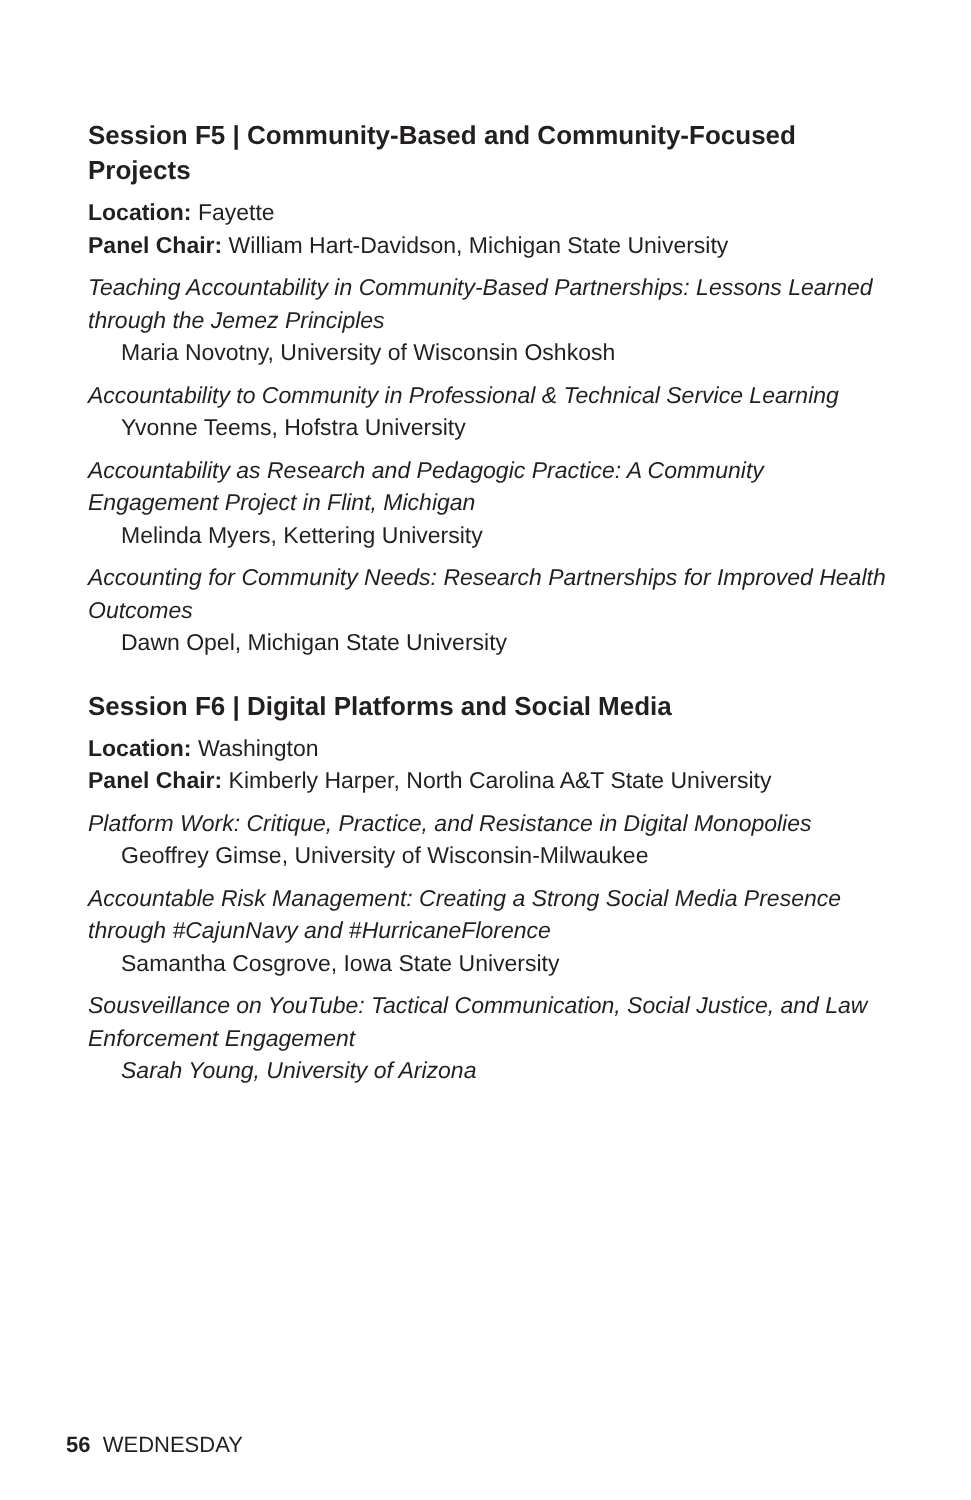Session F5 | Community-Based and Community-Focused Projects
Location: Fayette
Panel Chair: William Hart-Davidson, Michigan State University
Teaching Accountability in Community-Based Partnerships: Lessons Learned through the Jemez Principles
Maria Novotny, University of Wisconsin Oshkosh
Accountability to Community in Professional & Technical Service Learning
Yvonne Teems, Hofstra University
Accountability as Research and Pedagogic Practice: A Community Engagement Project in Flint, Michigan
Melinda Myers, Kettering University
Accounting for Community Needs: Research Partnerships for Improved Health Outcomes
Dawn Opel, Michigan State University
Session F6 | Digital Platforms and Social Media
Location: Washington
Panel Chair: Kimberly Harper, North Carolina A&T State University
Platform Work: Critique, Practice, and Resistance in Digital Monopolies
Geoffrey Gimse, University of Wisconsin-Milwaukee
Accountable Risk Management: Creating a Strong Social Media Presence through #CajunNavy and #HurricaneFlorence
Samantha Cosgrove, Iowa State University
Sousveillance on YouTube: Tactical Communication, Social Justice, and Law Enforcement Engagement
Sarah Young, University of Arizona
56 WEDNESDAY